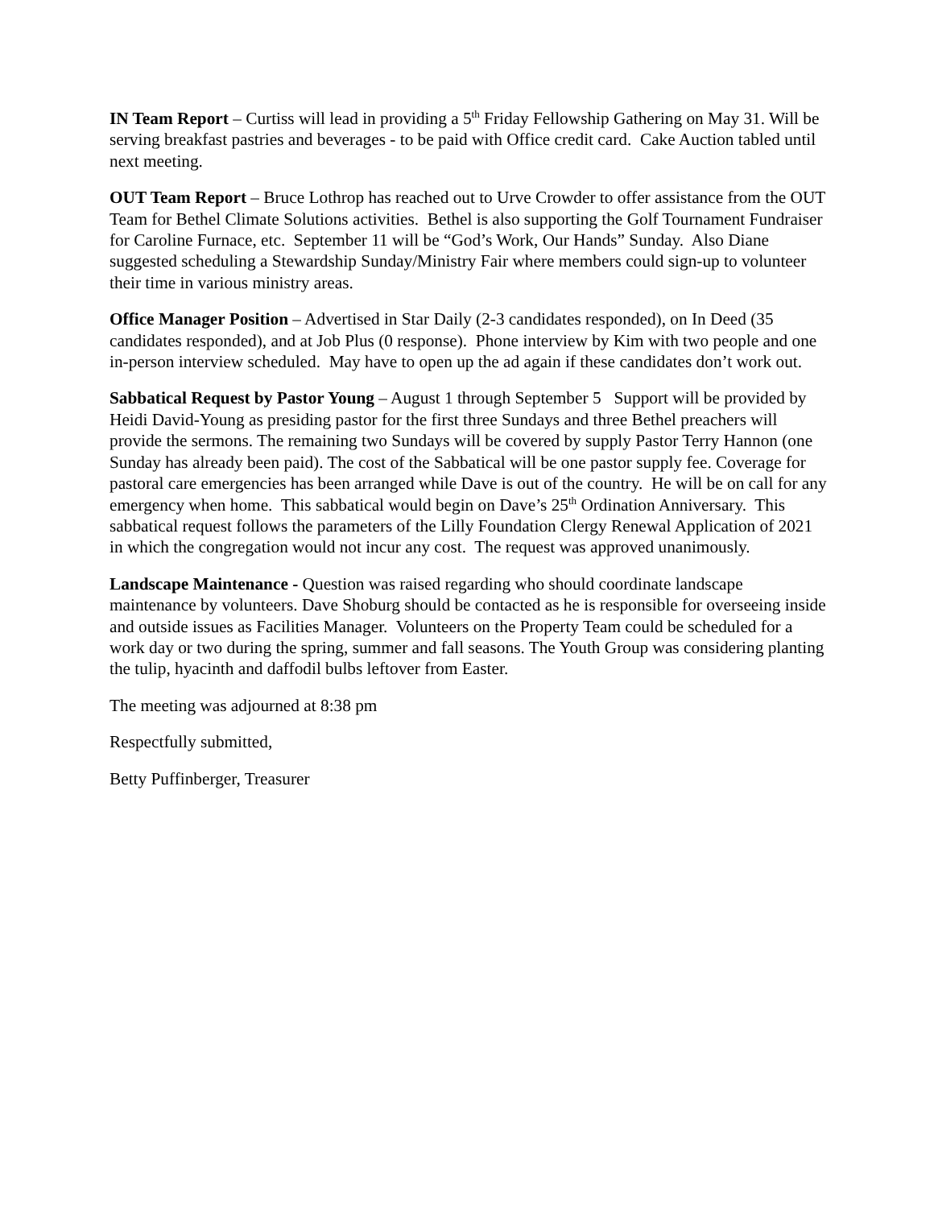IN Team Report – Curtiss will lead in providing a 5<sup>th</sup> Friday Fellowship Gathering on May 31. Will be serving breakfast pastries and beverages - to be paid with Office credit card. Cake Auction tabled until next meeting.
OUT Team Report – Bruce Lothrop has reached out to Urve Crowder to offer assistance from the OUT Team for Bethel Climate Solutions activities. Bethel is also supporting the Golf Tournament Fundraiser for Caroline Furnace, etc. September 11 will be “God’s Work, Our Hands” Sunday. Also Diane suggested scheduling a Stewardship Sunday/Ministry Fair where members could sign-up to volunteer their time in various ministry areas.
Office Manager Position – Advertised in Star Daily (2-3 candidates responded), on In Deed (35 candidates responded), and at Job Plus (0 response). Phone interview by Kim with two people and one in-person interview scheduled. May have to open up the ad again if these candidates don’t work out.
Sabbatical Request by Pastor Young – August 1 through September 5 Support will be provided by Heidi David-Young as presiding pastor for the first three Sundays and three Bethel preachers will provide the sermons. The remaining two Sundays will be covered by supply Pastor Terry Hannon (one Sunday has already been paid). The cost of the Sabbatical will be one pastor supply fee. Coverage for pastoral care emergencies has been arranged while Dave is out of the country. He will be on call for any emergency when home. This sabbatical would begin on Dave’s 25<sup>th</sup> Ordination Anniversary. This sabbatical request follows the parameters of the Lilly Foundation Clergy Renewal Application of 2021 in which the congregation would not incur any cost. The request was approved unanimously.
Landscape Maintenance - Question was raised regarding who should coordinate landscape maintenance by volunteers. Dave Shoburg should be contacted as he is responsible for overseeing inside and outside issues as Facilities Manager. Volunteers on the Property Team could be scheduled for a work day or two during the spring, summer and fall seasons. The Youth Group was considering planting the tulip, hyacinth and daffodil bulbs leftover from Easter.
The meeting was adjourned at 8:38 pm
Respectfully submitted,
Betty Puffinberger, Treasurer